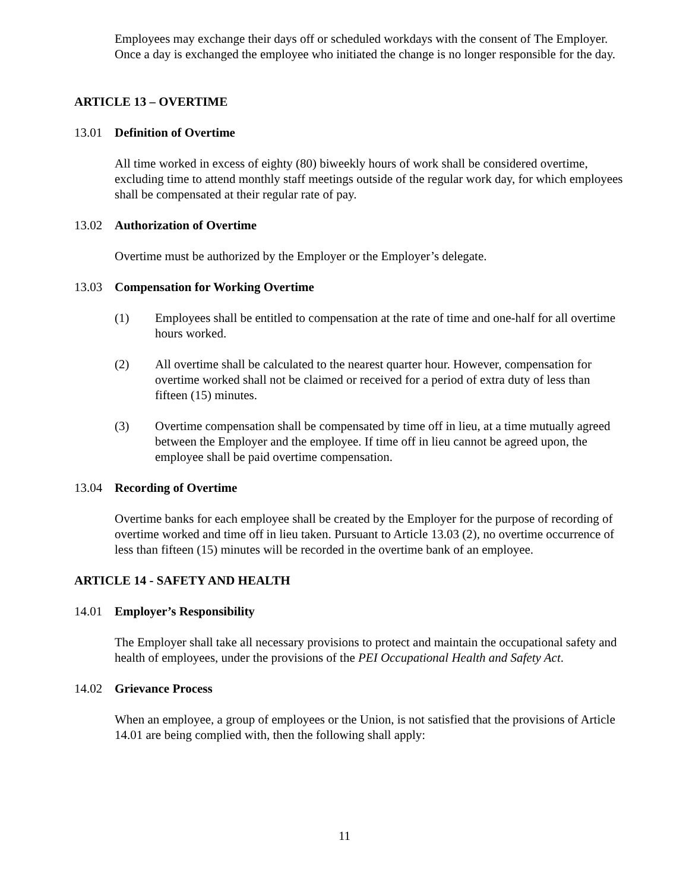Employees may exchange their days off or scheduled workdays with the consent of The Employer. Once a day is exchanged the employee who initiated the change is no longer responsible for the day.
ARTICLE 13 – OVERTIME
13.01 Definition of Overtime
All time worked in excess of eighty (80) biweekly hours of work shall be considered overtime, excluding time to attend monthly staff meetings outside of the regular work day, for which employees shall be compensated at their regular rate of pay.
13.02 Authorization of Overtime
Overtime must be authorized by the Employer or the Employer’s delegate.
13.03 Compensation for Working Overtime
(1) Employees shall be entitled to compensation at the rate of time and one-half for all overtime hours worked.
(2) All overtime shall be calculated to the nearest quarter hour. However, compensation for overtime worked shall not be claimed or received for a period of extra duty of less than fifteen (15) minutes.
(3) Overtime compensation shall be compensated by time off in lieu, at a time mutually agreed between the Employer and the employee. If time off in lieu cannot be agreed upon, the employee shall be paid overtime compensation.
13.04 Recording of Overtime
Overtime banks for each employee shall be created by the Employer for the purpose of recording of overtime worked and time off in lieu taken. Pursuant to Article 13.03 (2), no overtime occurrence of less than fifteen (15) minutes will be recorded in the overtime bank of an employee.
ARTICLE 14 - SAFETY AND HEALTH
14.01 Employer’s Responsibility
The Employer shall take all necessary provisions to protect and maintain the occupational safety and health of employees, under the provisions of the PEI Occupational Health and Safety Act.
14.02 Grievance Process
When an employee, a group of employees or the Union, is not satisfied that the provisions of Article 14.01 are being complied with, then the following shall apply:
11